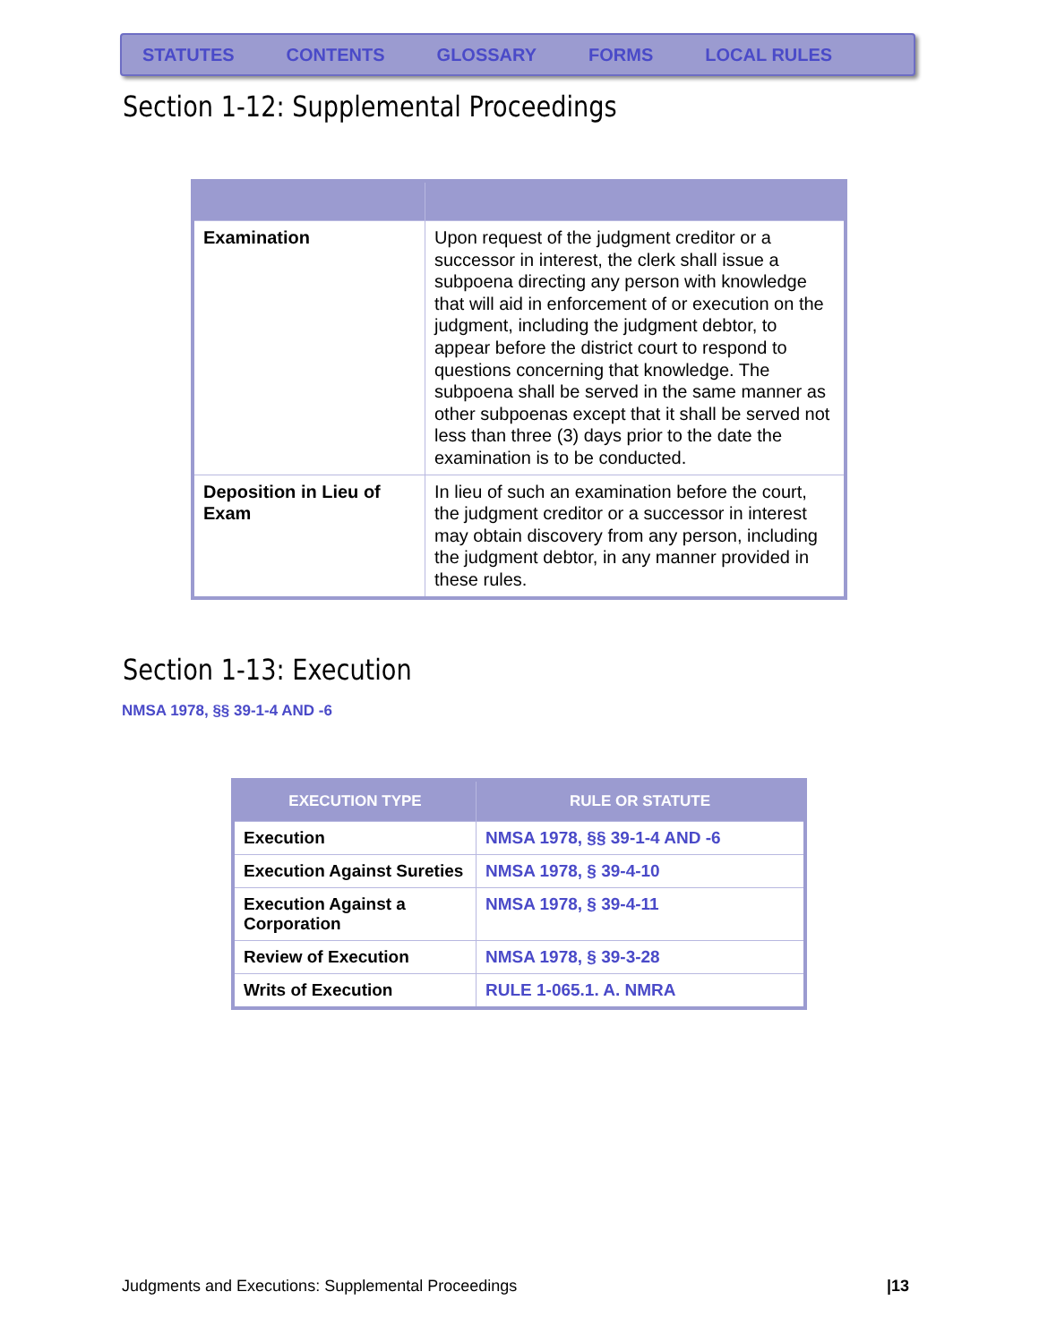STATUTES CONTENTS GLOSSARY FORMS LOCAL RULES
Section 1-12: Supplemental Proceedings
| Examination | Upon request of the judgment creditor or a successor in interest, the clerk shall issue a subpoena directing any person with knowledge that will aid in enforcement of or execution on the judgment, including the judgment debtor, to appear before the district court to respond to questions concerning that knowledge. The subpoena shall be served in the same manner as other subpoenas except that it shall be served not less than three (3) days prior to the date the examination is to be conducted. |
| Deposition in Lieu of Exam | In lieu of such an examination before the court, the judgment creditor or a successor in interest may obtain discovery from any person, including the judgment debtor, in any manner provided in these rules. |
Section 1-13: Execution
NMSA 1978, §§ 39-1-4 AND -6
| EXECUTION TYPE | RULE OR STATUTE |
| --- | --- |
| Execution | NMSA 1978, §§ 39-1-4 AND -6 |
| Execution Against Sureties | NMSA 1978, § 39-4-10 |
| Execution Against a Corporation | NMSA 1978, § 39-4-11 |
| Review of Execution | NMSA 1978, § 39-3-28 |
| Writs of Execution | RULE 1-065.1. A. NMRA |
Judgments and Executions: Supplemental Proceedings
|13